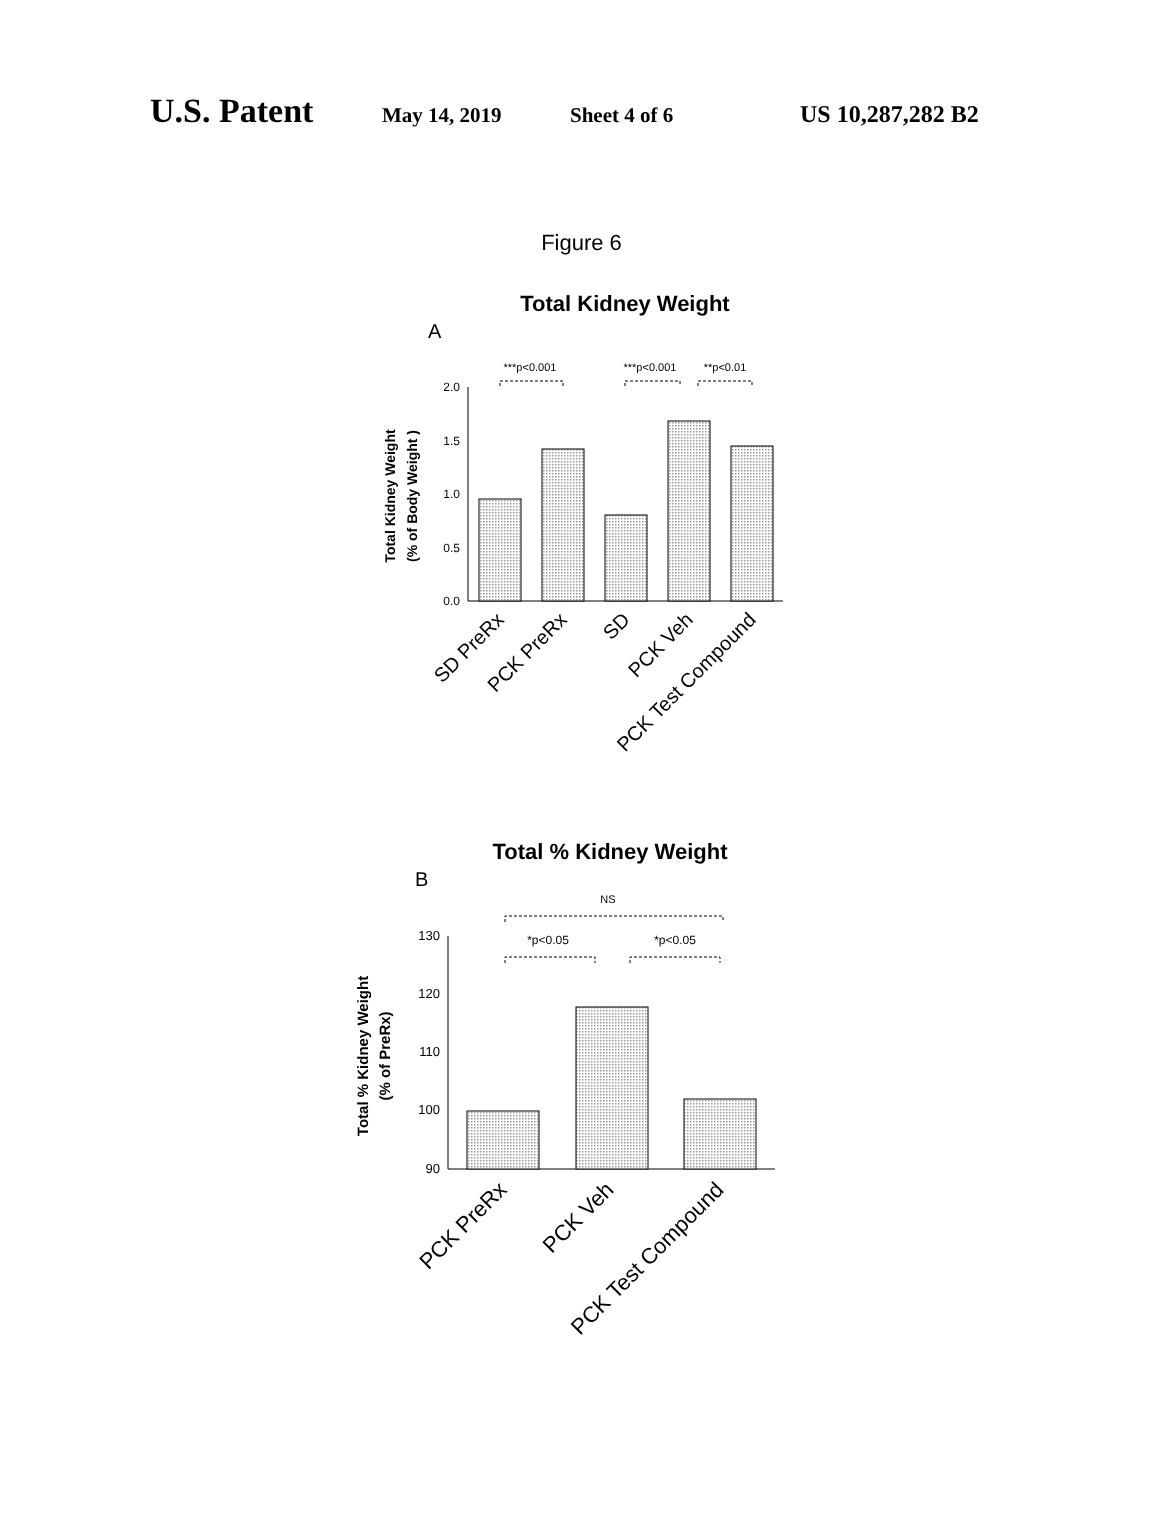U.S. Patent May 14, 2019 Sheet 4 of 6 US 10,287,282 B2
Figure 6
Total Kidney Weight
A
***p<0.001
***p<0.001
**p<0.01
2.0
1.5
1.0
0.5
0.0
Total Kidney Weight
(% of Body Weight )
SD PreRx
PCK PreRx
SD
PCK Veh
PCK Test Compound
Total % Kidney Weight
B
NS
*p<0.05
*p<0.05
130
120
110
100
90
Total % Kidney Weight
(% of PreRx)
PCK PreRx
PCK Veh
PCK Test Compound